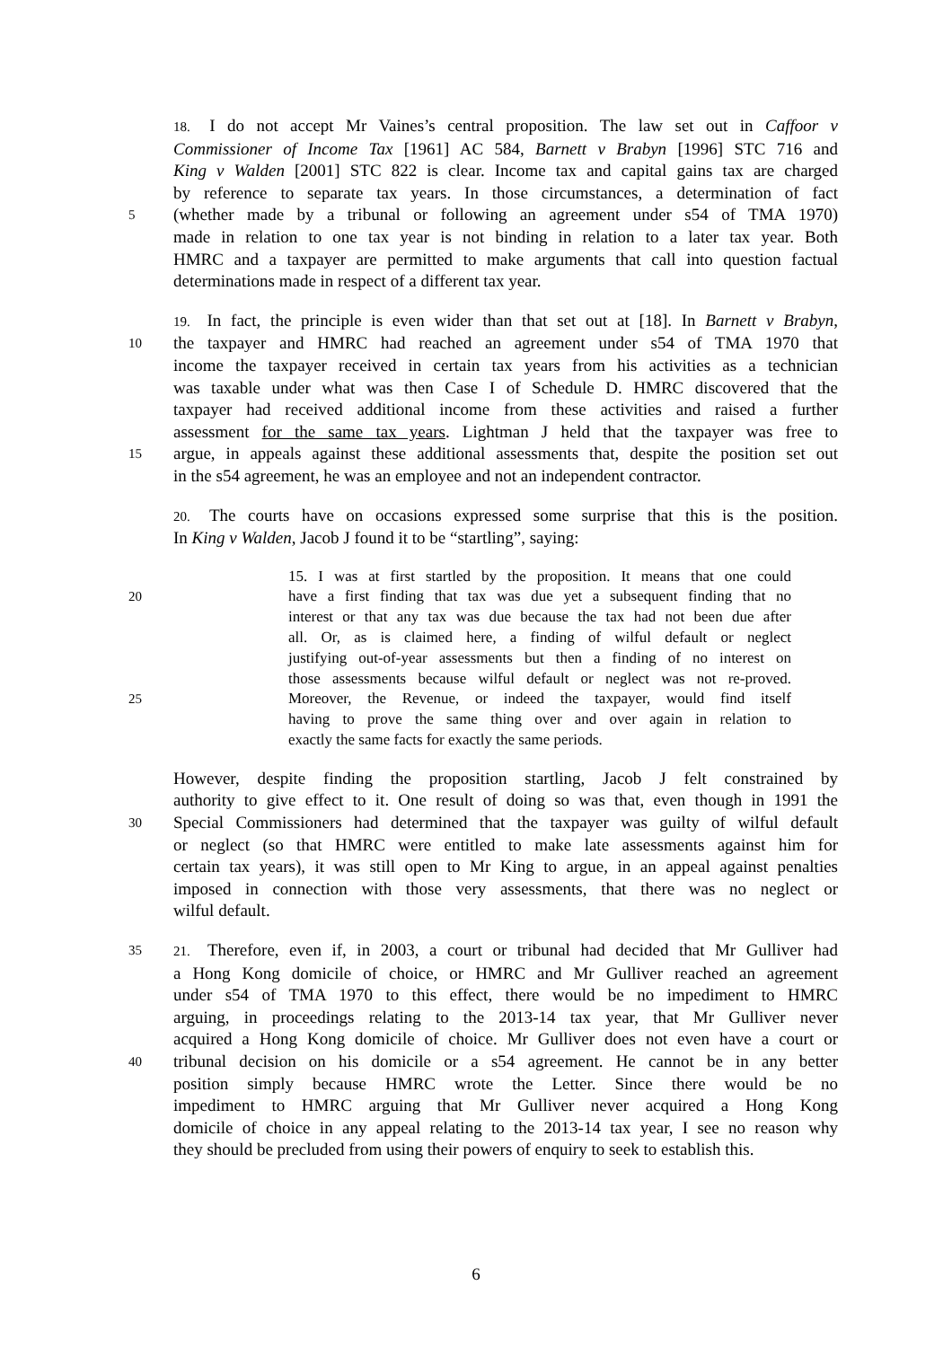18. I do not accept Mr Vaines’s central proposition. The law set out in Caffoor v
Commissioner of Income Tax [1961] AC 584, Barnett v Brabyn [1996] STC 716 and
King v Walden [2001] STC 822 is clear. Income tax and capital gains tax are charged
by reference to separate tax years. In those circumstances, a determination of fact
5 (whether made by a tribunal or following an agreement under s54 of TMA 1970)
made in relation to one tax year is not binding in relation to a later tax year. Both
HMRC and a taxpayer are permitted to make arguments that call into question factual
determinations made in respect of a different tax year.
19. In fact, the principle is even wider than that set out at [18]. In Barnett v Brabyn,
10 the taxpayer and HMRC had reached an agreement under s54 of TMA 1970 that
income the taxpayer received in certain tax years from his activities as a technician
was taxable under what was then Case I of Schedule D. HMRC discovered that the
taxpayer had received additional income from these activities and raised a further
assessment for the same tax years. Lightman J held that the taxpayer was free to
15 argue, in appeals against these additional assessments that, despite the position set out
in the s54 agreement, he was an employee and not an independent contractor.
20. The courts have on occasions expressed some surprise that this is the position.
In King v Walden, Jacob J found it to be “startling”, saying:
15. I was at first startled by the proposition. It means that one could
20 have a first finding that tax was due yet a subsequent finding that no
interest or that any tax was due because the tax had not been due after
all. Or, as is claimed here, a finding of wilful default or neglect
justifying out-of-year assessments but then a finding of no interest on
those assessments because wilful default or neglect was not re-proved.
25 Moreover, the Revenue, or indeed the taxpayer, would find itself
having to prove the same thing over and over again in relation to
exactly the same facts for exactly the same periods.
However, despite finding the proposition startling, Jacob J felt constrained by
authority to give effect to it. One result of doing so was that, even though in 1991 the
30 Special Commissioners had determined that the taxpayer was guilty of wilful default
or neglect (so that HMRC were entitled to make late assessments against him for
certain tax years), it was still open to Mr King to argue, in an appeal against penalties
imposed in connection with those very assessments, that there was no neglect or
wilful default.
35 21. Therefore, even if, in 2003, a court or tribunal had decided that Mr Gulliver had
a Hong Kong domicile of choice, or HMRC and Mr Gulliver reached an agreement
under s54 of TMA 1970 to this effect, there would be no impediment to HMRC
arguing, in proceedings relating to the 2013-14 tax year, that Mr Gulliver never
acquired a Hong Kong domicile of choice. Mr Gulliver does not even have a court or
40 tribunal decision on his domicile or a s54 agreement. He cannot be in any better
position simply because HMRC wrote the Letter. Since there would be no
impediment to HMRC arguing that Mr Gulliver never acquired a Hong Kong
domicile of choice in any appeal relating to the 2013-14 tax year, I see no reason why
they should be precluded from using their powers of enquiry to seek to establish this.
6